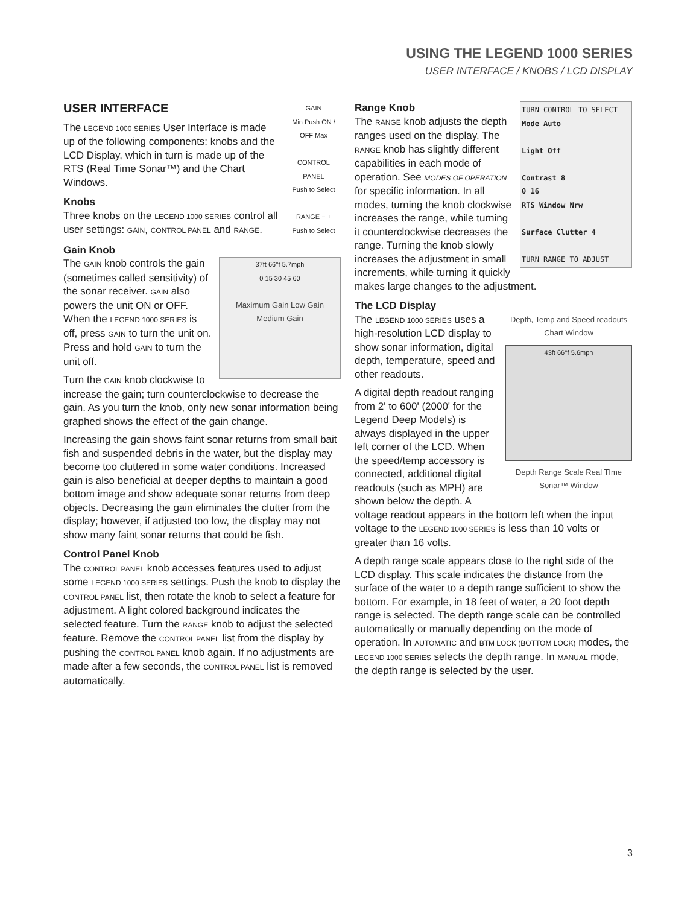USING THE LEGEND 1000 SERIES
USER INTERFACE / KNOBS / LCD DISPLAY
GAIN
Min Push ON / OFF Max
CONTROL PANEL
Push to Select
RANGE − +
Push to Select
USER INTERFACE
The LEGEND 1000 SERIES User Interface is made up of the following components: knobs and the LCD Display, which in turn is made up of the RTS (Real Time Sonar™) and the Chart Windows.
Knobs
Three knobs on the LEGEND 1000 SERIES control all user settings: GAIN, CONTROL PANEL and RANGE.
Gain Knob
37ft 66°f 5.7mph
0 15 30 45 60
Maximum Gain Low Gain
Medium Gain
The GAIN knob controls the gain (sometimes called sensitivity) of the sonar receiver. GAIN also powers the unit ON or OFF. When the LEGEND 1000 SERIES is off, press GAIN to turn the unit on. Press and hold GAIN to turn the unit off.
Turn the GAIN knob clockwise to increase the gain; turn counterclockwise to decrease the gain. As you turn the knob, only new sonar information being graphed shows the effect of the gain change.
Increasing the gain shows faint sonar returns from small bait fish and suspended debris in the water, but the display may become too cluttered in some water conditions. Increased gain is also beneficial at deeper depths to maintain a good bottom image and show adequate sonar returns from deep objects. Decreasing the gain eliminates the clutter from the display; however, if adjusted too low, the display may not show many faint sonar returns that could be fish.
Control Panel Knob
The CONTROL PANEL knob accesses features used to adjust some LEGEND 1000 SERIES settings. Push the knob to display the CONTROL PANEL list, then rotate the knob to select a feature for adjustment. A light colored background indicates the selected feature. Turn the RANGE knob to adjust the selected feature. Remove the CONTROL PANEL list from the display by pushing the CONTROL PANEL knob again. If no adjustments are made after a few seconds, the CONTROL PANEL list is removed automatically.
TURN CONTROL TO SELECT
Mode Auto
Light Off
Contrast 8
0 16
RTS Window Nrw
Surface Clutter 4
TURN RANGE TO ADJUST
Range Knob
The RANGE knob adjusts the depth ranges used on the display. The RANGE knob has slightly different capabilities in each mode of operation. See MODES OF OPERATION for specific information. In all modes, turning the knob clockwise increases the range, while turning it counterclockwise decreases the range. Turning the knob slowly increases the adjustment in small increments, while turning it quickly makes large changes to the adjustment.
The LCD Display
Depth, Temp and Speed readouts Chart Window
43ft 66°f 5.6mph
Depth Range Scale Real TIme Sonar™ Window
The LEGEND 1000 SERIES uses a high-resolution LCD display to show sonar information, digital depth, temperature, speed and other readouts.
A digital depth readout ranging from 2' to 600' (2000' for the Legend Deep Models) is always displayed in the upper left corner of the LCD. When the speed/temp accessory is connected, additional digital readouts (such as MPH) are shown below the depth. A voltage readout appears in the bottom left when the input voltage to the LEGEND 1000 SERIES is less than 10 volts or greater than 16 volts.
A depth range scale appears close to the right side of the LCD display. This scale indicates the distance from the surface of the water to a depth range sufficient to show the bottom. For example, in 18 feet of water, a 20 foot depth range is selected. The depth range scale can be controlled automatically or manually depending on the mode of operation. In AUTOMATIC and BTM LOCK (BOTTOM LOCK) modes, the LEGEND 1000 SERIES selects the depth range. In MANUAL mode, the depth range is selected by the user.
3